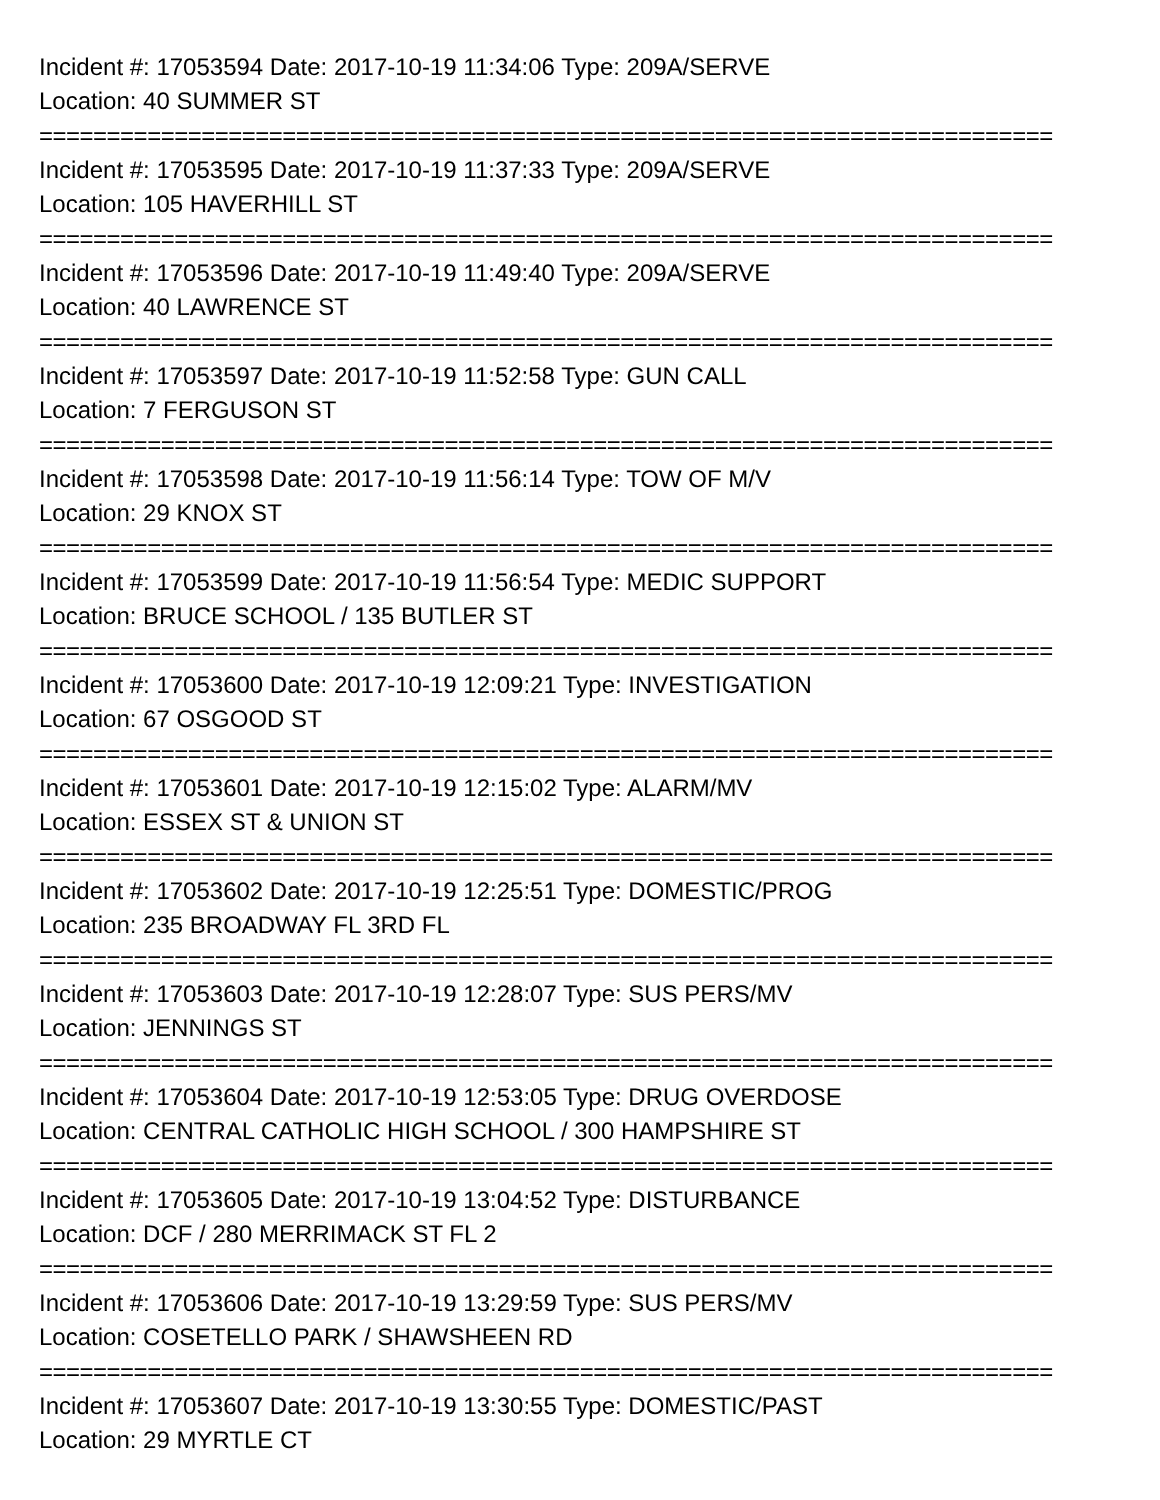Incident #: 17053594 Date: 2017-10-19 11:34:06 Type: 209A/SERVE
Location: 40 SUMMER ST
===========================================================================
Incident #: 17053595 Date: 2017-10-19 11:37:33 Type: 209A/SERVE
Location: 105 HAVERHILL ST
===========================================================================
Incident #: 17053596 Date: 2017-10-19 11:49:40 Type: 209A/SERVE
Location: 40 LAWRENCE ST
===========================================================================
Incident #: 17053597 Date: 2017-10-19 11:52:58 Type: GUN CALL
Location: 7 FERGUSON ST
===========================================================================
Incident #: 17053598 Date: 2017-10-19 11:56:14 Type: TOW OF M/V
Location: 29 KNOX ST
===========================================================================
Incident #: 17053599 Date: 2017-10-19 11:56:54 Type: MEDIC SUPPORT
Location: BRUCE SCHOOL / 135 BUTLER ST
===========================================================================
Incident #: 17053600 Date: 2017-10-19 12:09:21 Type: INVESTIGATION
Location: 67 OSGOOD ST
===========================================================================
Incident #: 17053601 Date: 2017-10-19 12:15:02 Type: ALARM/MV
Location: ESSEX ST & UNION ST
===========================================================================
Incident #: 17053602 Date: 2017-10-19 12:25:51 Type: DOMESTIC/PROG
Location: 235 BROADWAY FL 3RD FL
===========================================================================
Incident #: 17053603 Date: 2017-10-19 12:28:07 Type: SUS PERS/MV
Location: JENNINGS ST
===========================================================================
Incident #: 17053604 Date: 2017-10-19 12:53:05 Type: DRUG OVERDOSE
Location: CENTRAL CATHOLIC HIGH SCHOOL / 300 HAMPSHIRE ST
===========================================================================
Incident #: 17053605 Date: 2017-10-19 13:04:52 Type: DISTURBANCE
Location: DCF / 280 MERRIMACK ST FL 2
===========================================================================
Incident #: 17053606 Date: 2017-10-19 13:29:59 Type: SUS PERS/MV
Location: COSETELLO PARK / SHAWSHEEN RD
===========================================================================
Incident #: 17053607 Date: 2017-10-19 13:30:55 Type: DOMESTIC/PAST
Location: 29 MYRTLE CT